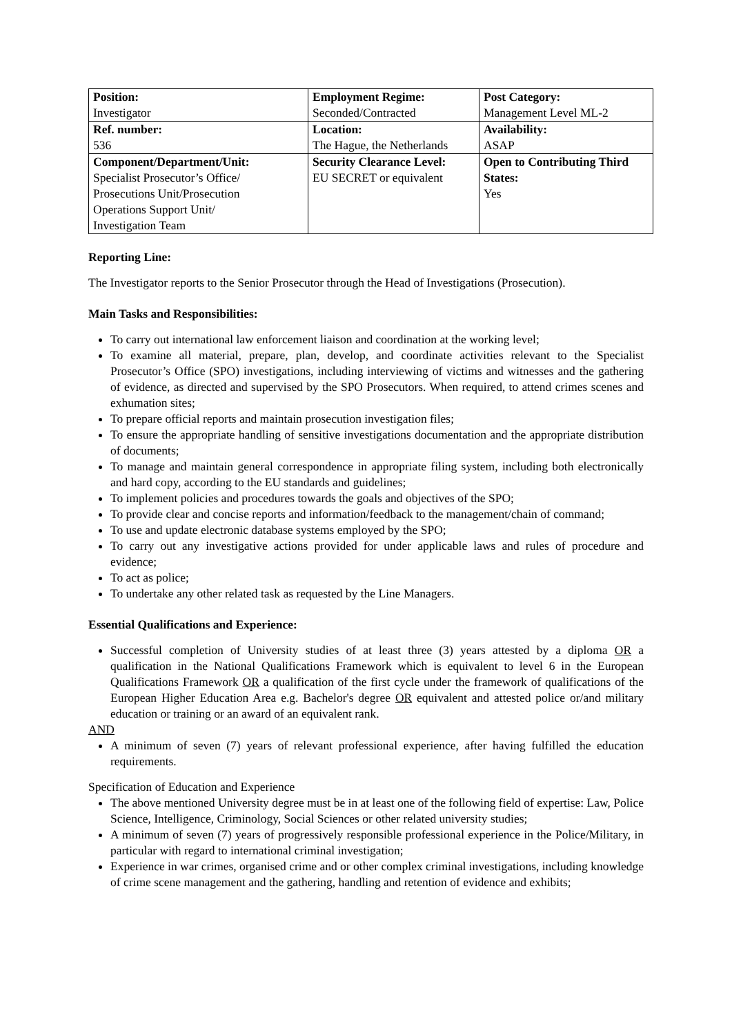| Position: Investigator | Employment Regime: Seconded/Contracted | Post Category: Management Level ML-2 |
| Ref. number: 536 | Location: The Hague, the Netherlands | Availability: ASAP |
| Component/Department/Unit: Specialist Prosecutor’s Office/ Prosecutions Unit/Prosecution Operations Support Unit/ Investigation Team | Security Clearance Level: EU SECRET or equivalent | Open to Contributing Third States: Yes |
Reporting Line:
The Investigator reports to the Senior Prosecutor through the Head of Investigations (Prosecution).
Main Tasks and Responsibilities:
To carry out international law enforcement liaison and coordination at the working level;
To examine all material, prepare, plan, develop, and coordinate activities relevant to the Specialist Prosecutor’s Office (SPO) investigations, including interviewing of victims and witnesses and the gathering of evidence, as directed and supervised by the SPO Prosecutors. When required, to attend crimes scenes and exhumation sites;
To prepare official reports and maintain prosecution investigation files;
To ensure the appropriate handling of sensitive investigations documentation and the appropriate distribution of documents;
To manage and maintain general correspondence in appropriate filing system, including both electronically and hard copy, according to the EU standards and guidelines;
To implement policies and procedures towards the goals and objectives of the SPO;
To provide clear and concise reports and information/feedback to the management/chain of command;
To use and update electronic database systems employed by the SPO;
To carry out any investigative actions provided for under applicable laws and rules of procedure and evidence;
To act as police;
To undertake any other related task as requested by the Line Managers.
Essential Qualifications and Experience:
Successful completion of University studies of at least three (3) years attested by a diploma OR a qualification in the National Qualifications Framework which is equivalent to level 6 in the European Qualifications Framework OR a qualification of the first cycle under the framework of qualifications of the European Higher Education Area e.g. Bachelor's degree OR equivalent and attested police or/and military education or training or an award of an equivalent rank.
AND
A minimum of seven (7) years of relevant professional experience, after having fulfilled the education requirements.
Specification of Education and Experience
The above mentioned University degree must be in at least one of the following field of expertise: Law, Police Science, Intelligence, Criminology, Social Sciences or other related university studies;
A minimum of seven (7) years of progressively responsible professional experience in the Police/Military, in particular with regard to international criminal investigation;
Experience in war crimes, organised crime and or other complex criminal investigations, including knowledge of crime scene management and the gathering, handling and retention of evidence and exhibits;